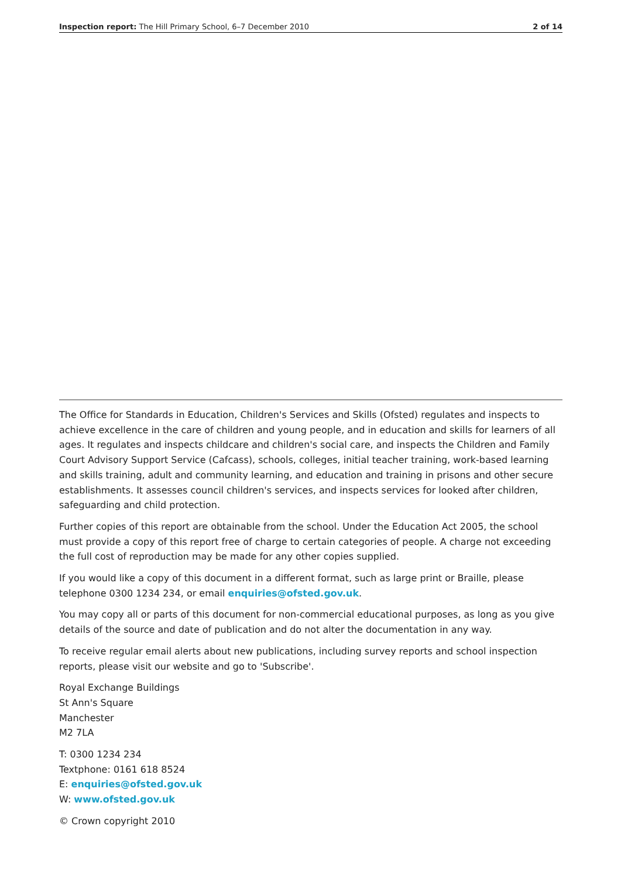Inspection report: The Hill Primary School, 6–7 December 2010 2 of 14
The Office for Standards in Education, Children's Services and Skills (Ofsted) regulates and inspects to achieve excellence in the care of children and young people, and in education and skills for learners of all ages. It regulates and inspects childcare and children's social care, and inspects the Children and Family Court Advisory Support Service (Cafcass), schools, colleges, initial teacher training, work-based learning and skills training, adult and community learning, and education and training in prisons and other secure establishments. It assesses council children's services, and inspects services for looked after children, safeguarding and child protection.
Further copies of this report are obtainable from the school. Under the Education Act 2005, the school must provide a copy of this report free of charge to certain categories of people. A charge not exceeding the full cost of reproduction may be made for any other copies supplied.
If you would like a copy of this document in a different format, such as large print or Braille, please telephone 0300 1234 234, or email enquiries@ofsted.gov.uk.
You may copy all or parts of this document for non-commercial educational purposes, as long as you give details of the source and date of publication and do not alter the documentation in any way.
To receive regular email alerts about new publications, including survey reports and school inspection reports, please visit our website and go to 'Subscribe'.
Royal Exchange Buildings
St Ann's Square
Manchester
M2 7LA
T: 0300 1234 234
Textphone: 0161 618 8524
E: enquiries@ofsted.gov.uk
W: www.ofsted.gov.uk
© Crown copyright 2010